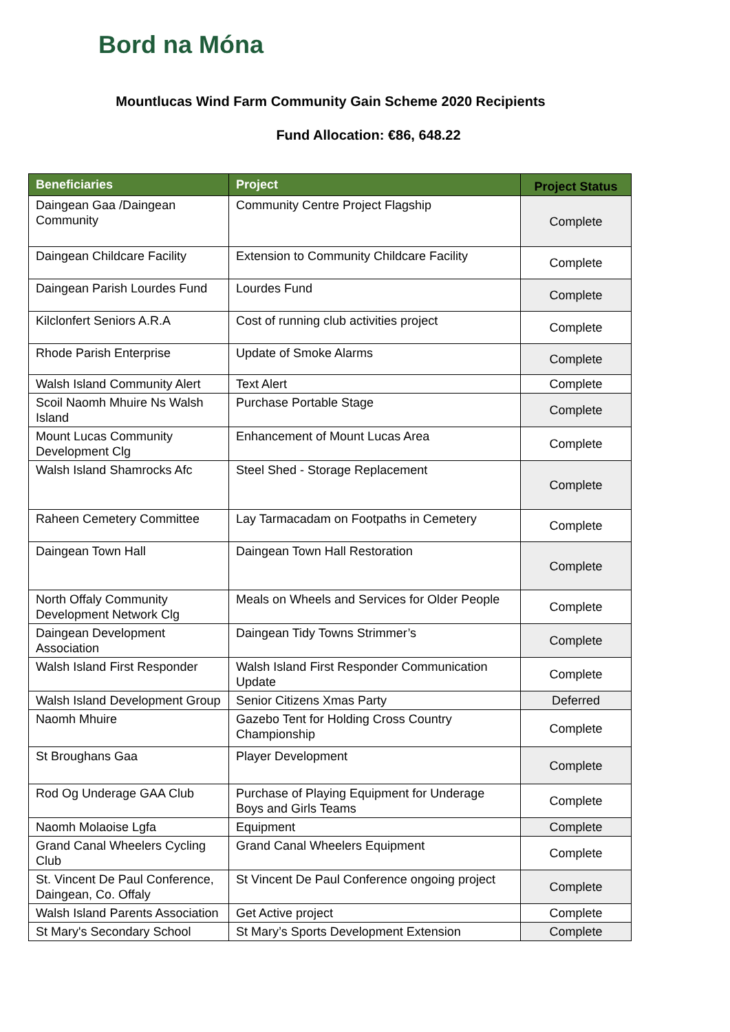Bord na Móna
Mountlucas Wind Farm Community Gain Scheme 2020 Recipients
Fund Allocation: €86, 648.22
| Beneficiaries | Project | Project Status |
| --- | --- | --- |
| Daingean Gaa /Daingean Community | Community Centre Project Flagship | Complete |
| Daingean Childcare Facility | Extension to Community Childcare Facility | Complete |
| Daingean Parish Lourdes Fund | Lourdes Fund | Complete |
| Kilclonfert Seniors A.R.A | Cost of running club activities project | Complete |
| Rhode Parish Enterprise | Update of Smoke Alarms | Complete |
| Walsh Island Community Alert | Text Alert | Complete |
| Scoil Naomh Mhuire Ns Walsh Island | Purchase Portable Stage | Complete |
| Mount Lucas Community Development Clg | Enhancement of Mount Lucas Area | Complete |
| Walsh Island Shamrocks Afc | Steel Shed - Storage Replacement | Complete |
| Raheen Cemetery Committee | Lay Tarmacadam on Footpaths in Cemetery | Complete |
| Daingean Town Hall | Daingean Town Hall Restoration | Complete |
| North Offaly Community Development Network Clg | Meals on Wheels and Services for Older People | Complete |
| Daingean Development Association | Daingean Tidy Towns Strimmer’s | Complete |
| Walsh Island First Responder | Walsh Island First Responder Communication Update | Complete |
| Walsh Island Development Group | Senior Citizens Xmas Party | Deferred |
| Naomh Mhuire | Gazebo Tent for Holding Cross Country Championship | Complete |
| St Broughans Gaa | Player Development | Complete |
| Rod Og Underage GAA Club | Purchase of Playing Equipment for Underage Boys and Girls Teams | Complete |
| Naomh Molaoise Lgfa | Equipment | Complete |
| Grand Canal Wheelers Cycling Club | Grand Canal Wheelers Equipment | Complete |
| St. Vincent De Paul Conference, Daingean, Co. Offaly | St Vincent De Paul Conference ongoing project | Complete |
| Walsh Island Parents Association | Get Active project | Complete |
| St Mary's Secondary School | St Mary’s Sports Development Extension | Complete |